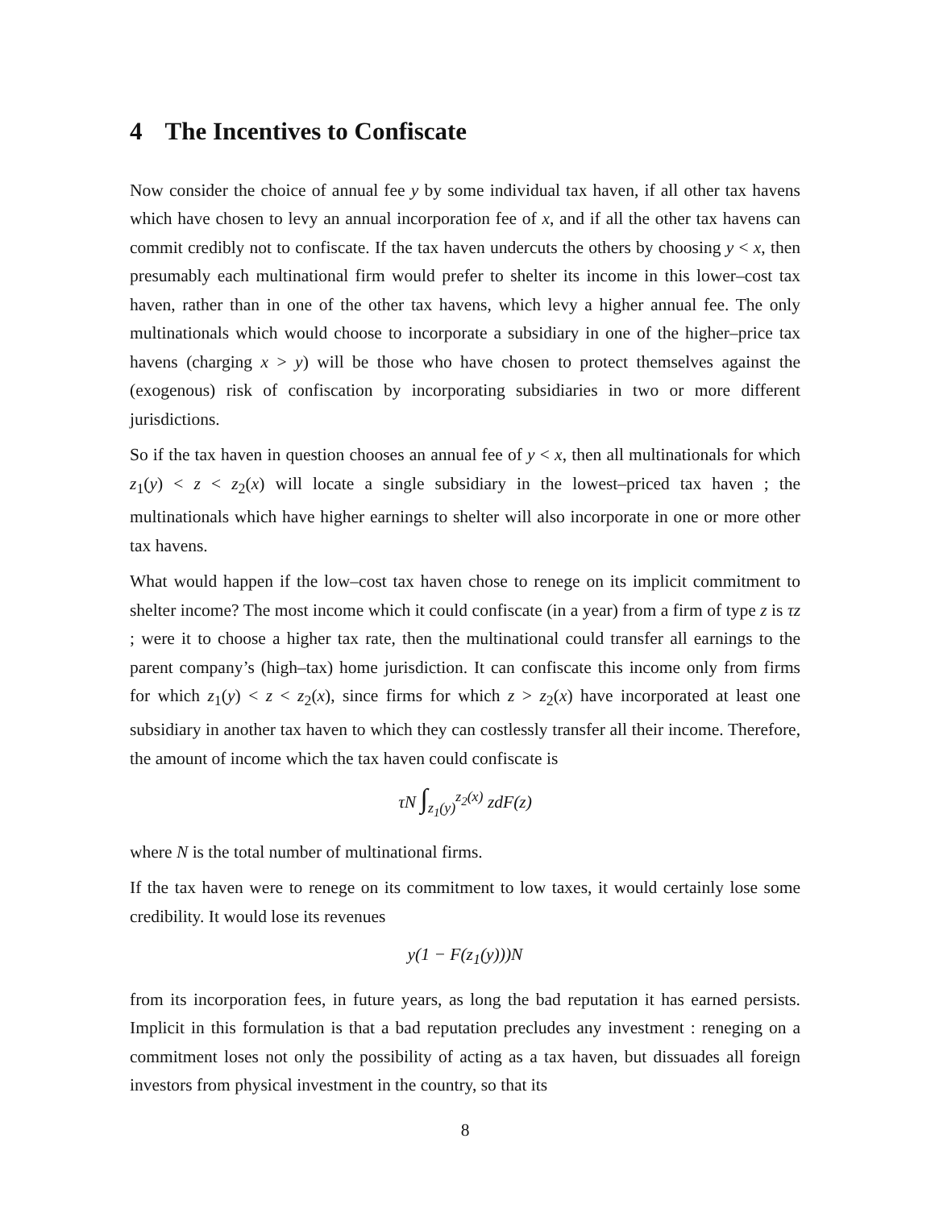4 The Incentives to Confiscate
Now consider the choice of annual fee y by some individual tax haven, if all other tax havens which have chosen to levy an annual incorporation fee of x, and if all the other tax havens can commit credibly not to confiscate. If the tax haven undercuts the others by choosing y < x, then presumably each multinational firm would prefer to shelter its income in this lower–cost tax haven, rather than in one of the other tax havens, which levy a higher annual fee. The only multinationals which would choose to incorporate a subsidiary in one of the higher–price tax havens (charging x > y) will be those who have chosen to protect themselves against the (exogenous) risk of confiscation by incorporating subsidiaries in two or more different jurisdictions.
So if the tax haven in question chooses an annual fee of y < x, then all multinationals for which z<sub>1</sub>(y) < z < z<sub>2</sub>(x) will locate a single subsidiary in the lowest–priced tax haven ; the multinationals which have higher earnings to shelter will also incorporate in one or more other tax havens.
What would happen if the low–cost tax haven chose to renege on its implicit commitment to shelter income? The most income which it could confiscate (in a year) from a firm of type z is τz ; were it to choose a higher tax rate, then the multinational could transfer all earnings to the parent company’s (high–tax) home jurisdiction. It can confiscate this income only from firms for which z<sub>1</sub>(y) < z < z<sub>2</sub>(x), since firms for which z > z<sub>2</sub>(x) have incorporated at least one subsidiary in another tax haven to which they can costlessly transfer all their income. Therefore, the amount of income which the tax haven could confiscate is
τN ∫<sub>z<sub>1</sub>(y)</sub><sup>z<sub>2</sub>(x)</sup> zdF(z)
where N is the total number of multinational firms.
If the tax haven were to renege on its commitment to low taxes, it would certainly lose some credibility. It would lose its revenues
y(1 − F(z<sub>1</sub>(y)))N
from its incorporation fees, in future years, as long the bad reputation it has earned persists. Implicit in this formulation is that a bad reputation precludes any investment : reneging on a commitment loses not only the possibility of acting as a tax haven, but dissuades all foreign investors from physical investment in the country, so that its
8